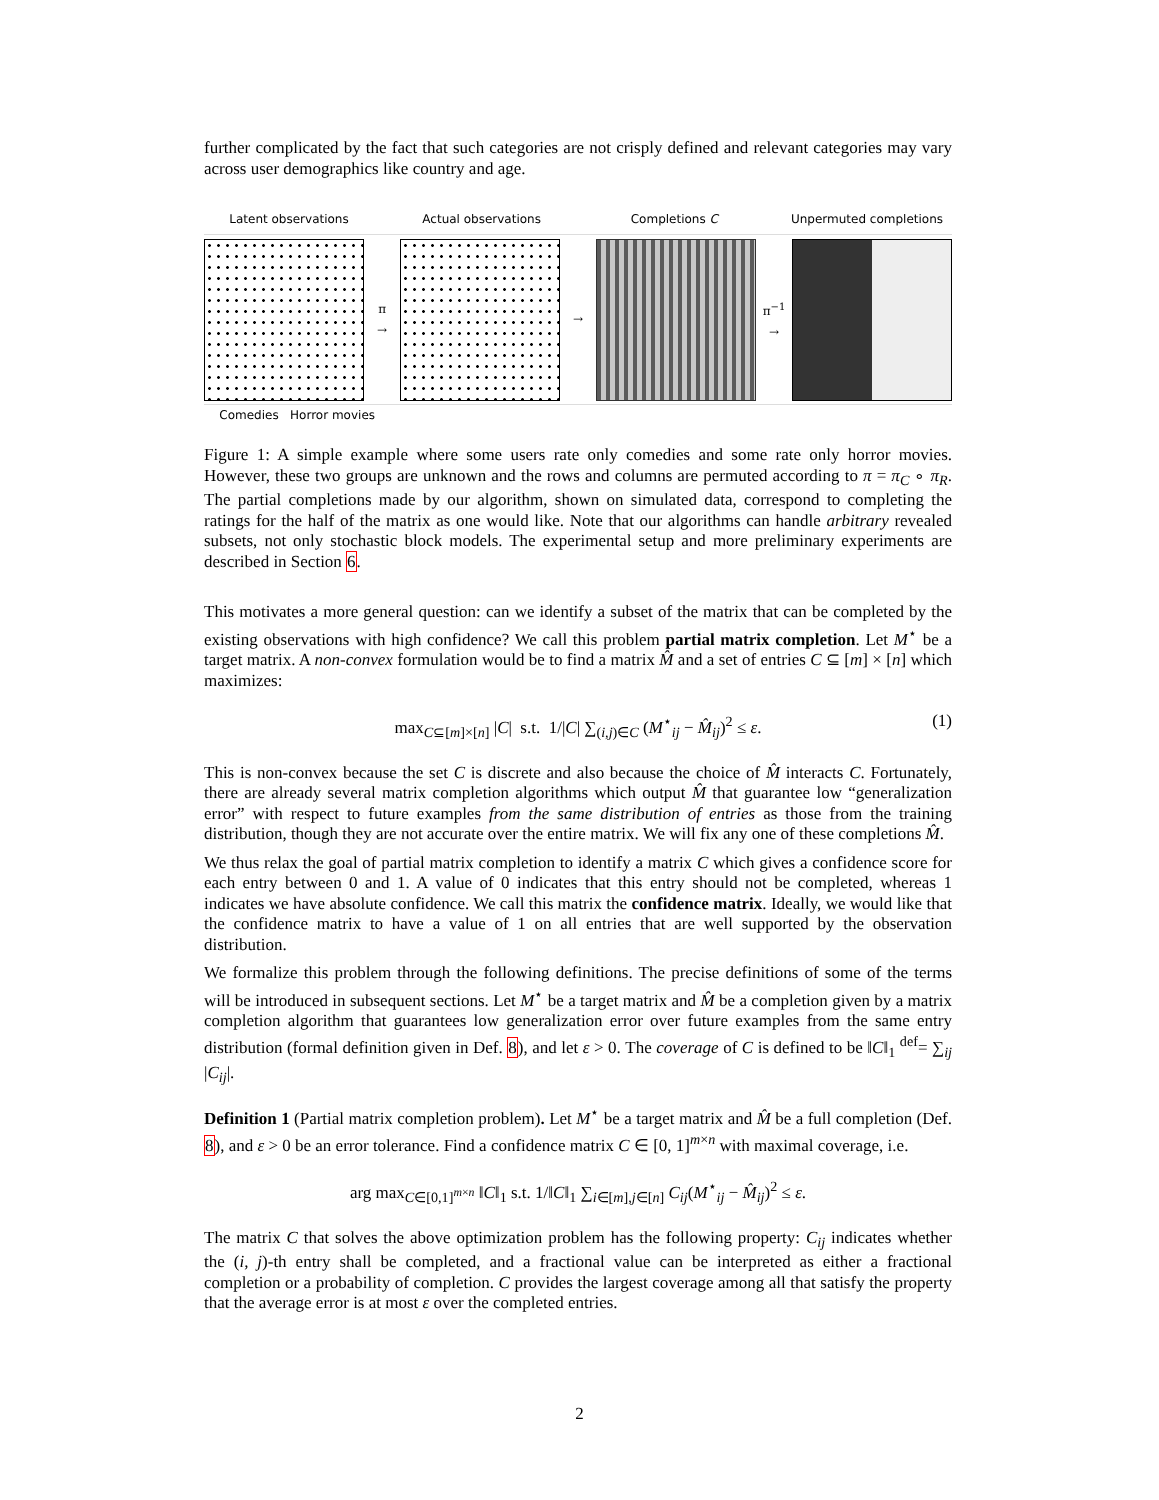further complicated by the fact that such categories are not crisply defined and relevant categories may vary across user demographics like country and age.
Latent observations Actual observations Completions C Unpermuted completions
π
→
→
π<sup>−1</sup>
→
Comedies Horror movies
Figure 1: A simple example where some users rate only comedies and some rate only horror movies. However, these two groups are unknown and the rows and columns are permuted according to π = π<sub>C</sub> ∘ π<sub>R</sub>. The partial completions made by our algorithm, shown on simulated data, correspond to completing the ratings for the half of the matrix as one would like. Note that our algorithms can handle arbitrary revealed subsets, not only stochastic block models. The experimental setup and more preliminary experiments are described in Section 6.
This motivates a more general question: can we identify a subset of the matrix that can be completed by the existing observations with high confidence? We call this problem partial matrix completion. Let M<sup>⋆</sup> be a target matrix. A non-convex formulation would be to find a matrix M̂ and a set of entries C ⊆ [m] × [n] which maximizes:
max<sub>C⊆[m]×[n]</sub> |C| s.t. 1/|C| ∑<sub>(i,j)∈C</sub> (M<sup>⋆</sup><sub>ij</sub> − M̂<sub>ij</sub>)<sup>2</sup> ≤ ε. (1)
This is non-convex because the set C is discrete and also because the choice of M̂ interacts C. Fortunately, there are already several matrix completion algorithms which output M̂ that guarantee low “generalization error” with respect to future examples from the same distribution of entries as those from the training distribution, though they are not accurate over the entire matrix. We will fix any one of these completions M̂.
We thus relax the goal of partial matrix completion to identify a matrix C which gives a confidence score for each entry between 0 and 1. A value of 0 indicates that this entry should not be completed, whereas 1 indicates we have absolute confidence. We call this matrix the confidence matrix. Ideally, we would like that the confidence matrix to have a value of 1 on all entries that are well supported by the observation distribution.
We formalize this problem through the following definitions. The precise definitions of some of the terms will be introduced in subsequent sections. Let M<sup>⋆</sup> be a target matrix and M̂ be a completion given by a matrix completion algorithm that guarantees low generalization error over future examples from the same entry distribution (formal definition given in Def. 8), and let ε > 0. The coverage of C is defined to be ‖C‖<sub>1</sub> <sup>def</sup>= ∑<sub>ij</sub> |C<sub>ij</sub>|.
Definition 1 (Partial matrix completion problem). Let M<sup>⋆</sup> be a target matrix and M̂ be a full completion (Def. 8), and ε > 0 be an error tolerance. Find a confidence matrix C ∈ [0, 1]<sup>m×n</sup> with maximal coverage, i.e.
arg max<sub>C∈[0,1]<sup>m×n</sup></sub> ‖C‖<sub>1</sub> s.t. 1/‖C‖<sub>1</sub> ∑<sub>i∈[m],j∈[n]</sub> C<sub>ij</sub>(M<sup>⋆</sup><sub>ij</sub> − M̂<sub>ij</sub>)<sup>2</sup> ≤ ε.
The matrix C that solves the above optimization problem has the following property: C<sub>ij</sub> indicates whether the (i, j)-th entry shall be completed, and a fractional value can be interpreted as either a fractional completion or a probability of completion. C provides the largest coverage among all that satisfy the property that the average error is at most ε over the completed entries.
2